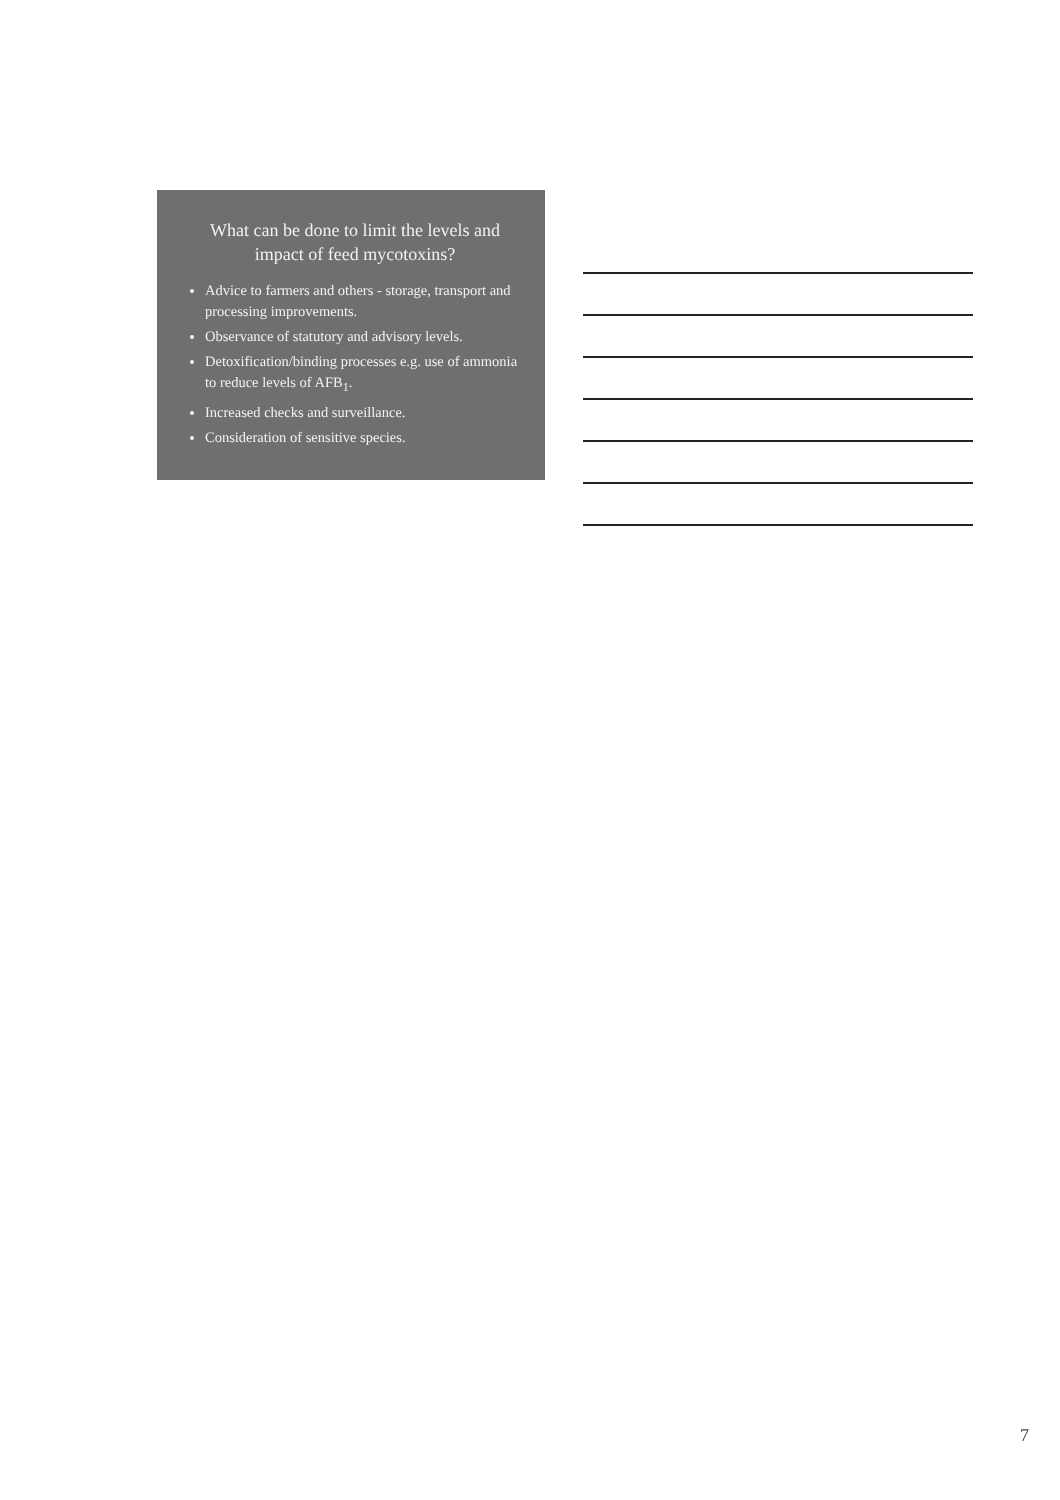What can be done to limit the levels and impact of feed mycotoxins?
Advice to farmers and others - storage, transport and processing improvements.
Observance of statutory and advisory levels.
Detoxification/binding processes e.g. use of ammonia to reduce levels of AFB<sub>1</sub>.
Increased checks and surveillance.
Consideration of sensitive species.
7